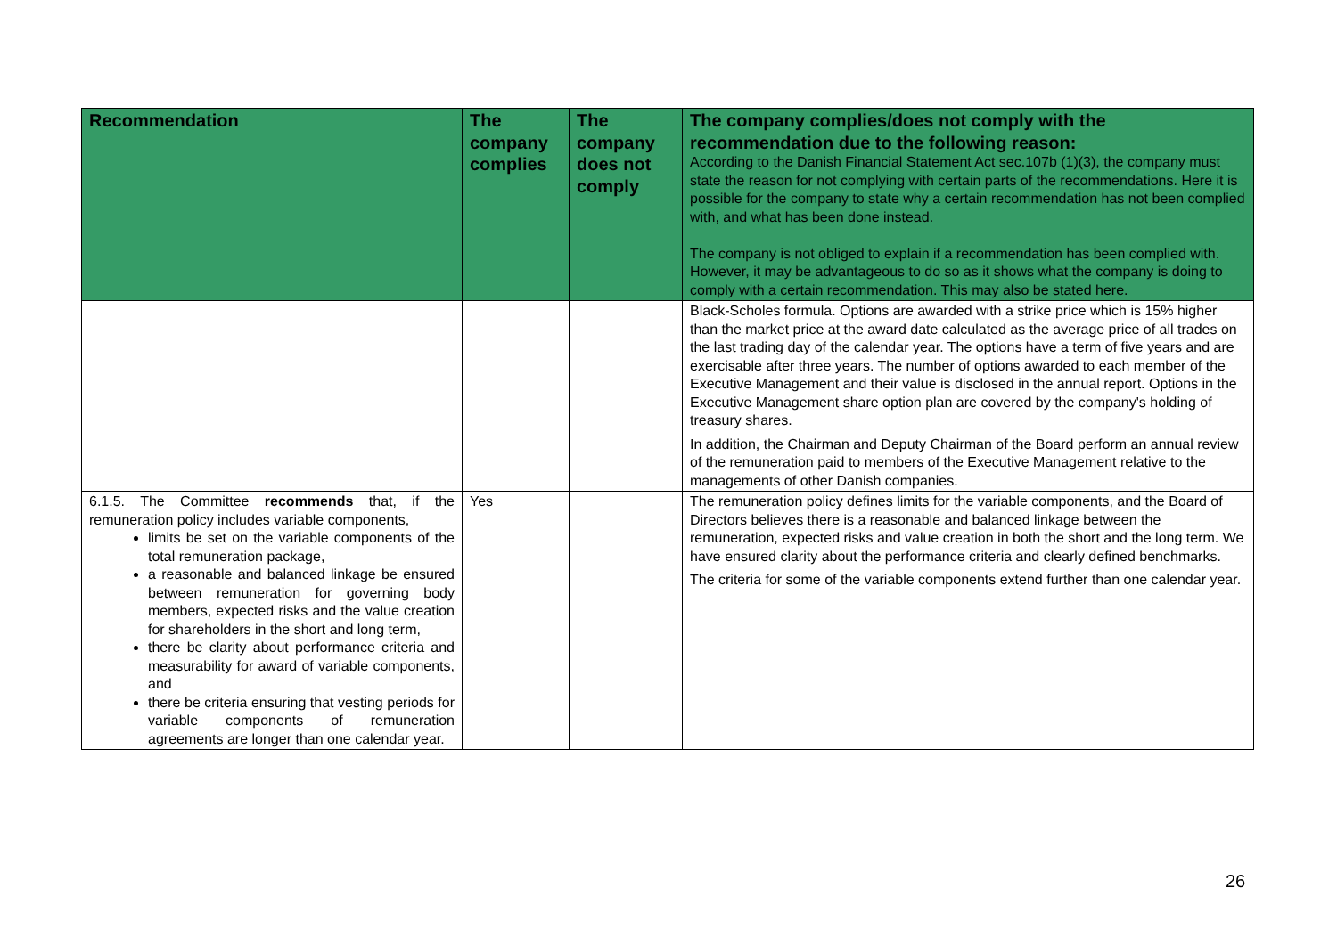| Recommendation | The company complies | The company does not comply | The company complies/does not comply with the recommendation due to the following reason: According to the Danish Financial Statement Act sec.107b (1)(3), the company must state the reason for not complying with certain parts of the recommendations. Here it is possible for the company to state why a certain recommendation has not been complied with, and what has been done instead. The company is not obliged to explain if a recommendation has been complied with. However, it may be advantageous to do so as it shows what the company is doing to comply with a certain recommendation. This may also be stated here. |
| --- | --- | --- | --- |
| | | | Black-Scholes formula. Options are awarded with a strike price which is 15% higher than the market price at the award date calculated as the average price of all trades on the last trading day of the calendar year. The options have a term of five years and are exercisable after three years. The number of options awarded to each member of the Executive Management and their value is disclosed in the annual report. Options in the Executive Management share option plan are covered by the company's holding of treasury shares. In addition, the Chairman and Deputy Chairman of the Board perform an annual review of the remuneration paid to members of the Executive Management relative to the managements of other Danish companies. |
| 6.1.5. The Committee recommends that, if the remuneration policy includes variable components, limits be set on the variable components of the total remuneration package, a reasonable and balanced linkage be ensured between remuneration for governing body members, expected risks and the value creation for shareholders in the short and long term, there be clarity about performance criteria and measurability for award of variable components, and there be criteria ensuring that vesting periods for variable components of remuneration agreements are longer than one calendar year. | Yes | | The remuneration policy defines limits for the variable components, and the Board of Directors believes there is a reasonable and balanced linkage between the remuneration, expected risks and value creation in both the short and the long term. We have ensured clarity about the performance criteria and clearly defined benchmarks. The criteria for some of the variable components extend further than one calendar year. |
26